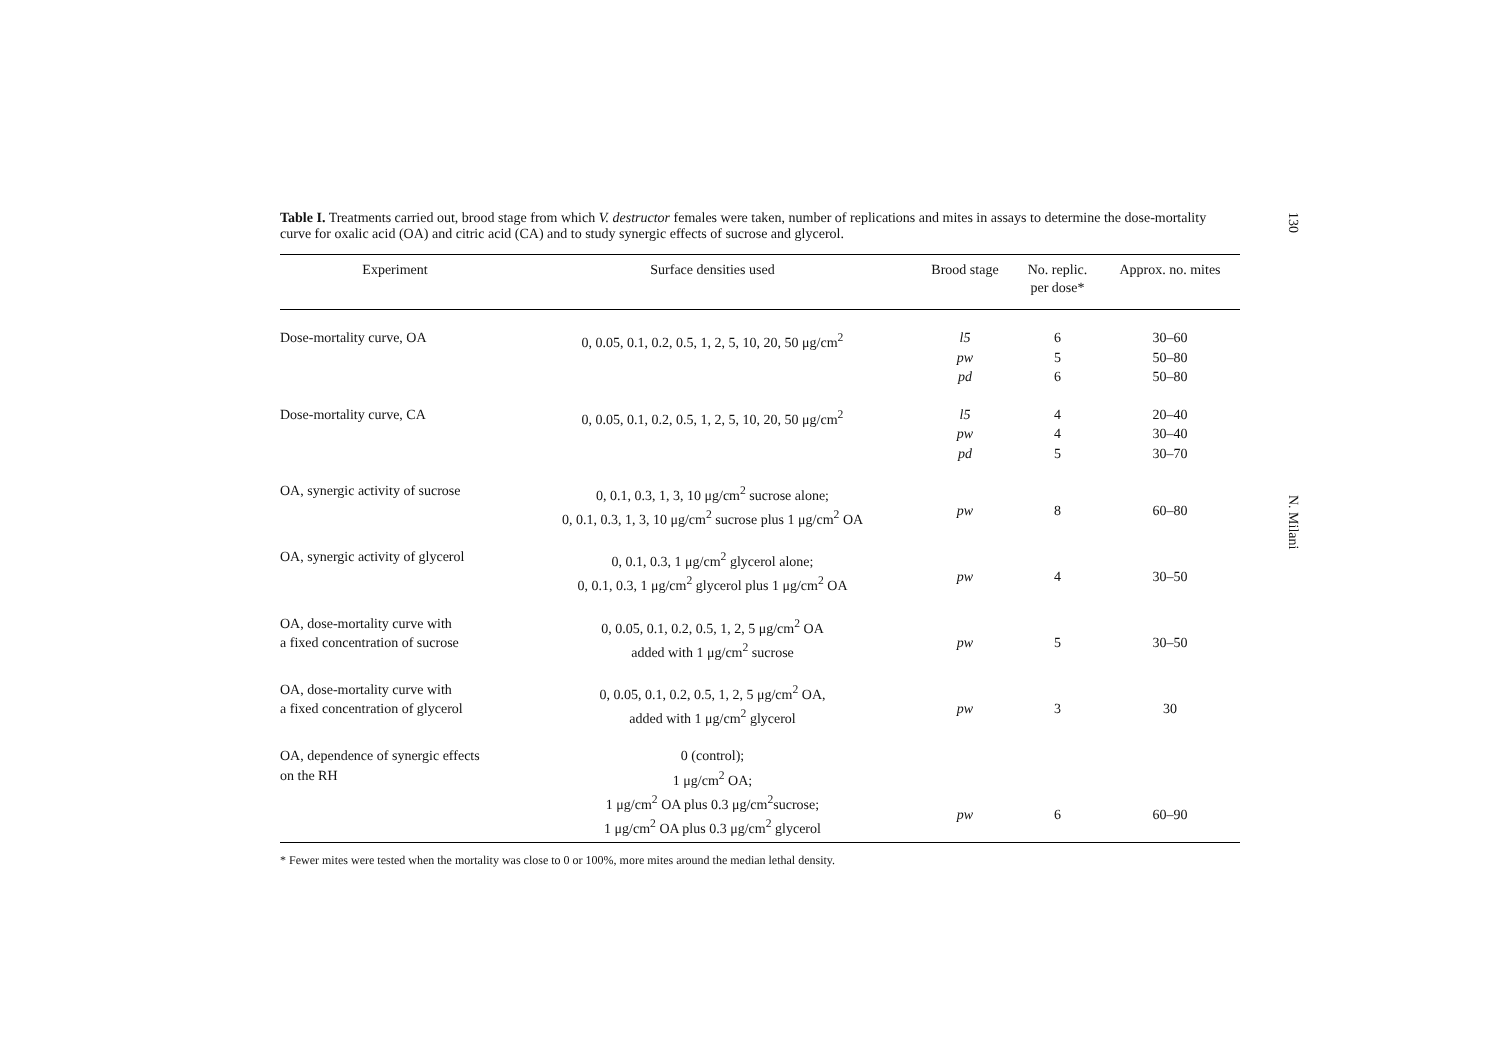Table I. Treatments carried out, brood stage from which V. destructor females were taken, number of replications and mites in assays to determine the dose-mortality curve for oxalic acid (OA) and citric acid (CA) and to study synergic effects of sucrose and glycerol.
| Experiment | Surface densities used | Brood stage | No. replic. per dose* | Approx. no. mites |
| --- | --- | --- | --- | --- |
| Dose-mortality curve, OA | 0, 0.05, 0.1, 0.2, 0.5, 1, 2, 5, 10, 20, 50 μg/cm<sup>2</sup> | l5 pw pd | 6 5 6 | 30–60 50–80 50–80 |
| Dose-mortality curve, CA | 0, 0.05, 0.1, 0.2, 0.5, 1, 2, 5, 10, 20, 50 μg/cm<sup>2</sup> | l5 pw pd | 4 4 5 | 20–40 30–40 30–70 |
| OA, synergic activity of sucrose | 0, 0.1, 0.3, 1, 3, 10 μg/cm<sup>2</sup> sucrose alone; 0, 0.1, 0.3, 1, 3, 10 μg/cm<sup>2</sup> sucrose plus 1 μg/cm<sup>2</sup> OA | pw | 8 | 60–80 |
| OA, synergic activity of glycerol | 0, 0.1, 0.3, 1 μg/cm<sup>2</sup> glycerol alone; 0, 0.1, 0.3, 1 μg/cm<sup>2</sup> glycerol plus 1 μg/cm<sup>2</sup> OA | pw | 4 | 30–50 |
| OA, dose-mortality curve with a fixed concentration of sucrose | 0, 0.05, 0.1, 0.2, 0.5, 1, 2, 5 μg/cm<sup>2</sup> OA added with 1 μg/cm<sup>2</sup> sucrose | pw | 5 | 30–50 |
| OA, dose-mortality curve with a fixed concentration of glycerol | 0, 0.05, 0.1, 0.2, 0.5, 1, 2, 5 μg/cm<sup>2</sup> OA, added with 1 μg/cm<sup>2</sup> glycerol | pw | 3 | 30 |
| OA, dependence of synergic effects on the RH | 0 (control); 1 μg/cm<sup>2</sup> OA; 1 μg/cm<sup>2</sup> OA plus 0.3 μg/cm<sup>2</sup>sucrose; 1 μg/cm<sup>2</sup> OA plus 0.3 μg/cm<sup>2</sup> glycerol | pw | 6 | 60–90 |
* Fewer mites were tested when the mortality was close to 0 or 100%, more mites around the median lethal density.
130
N. Milani